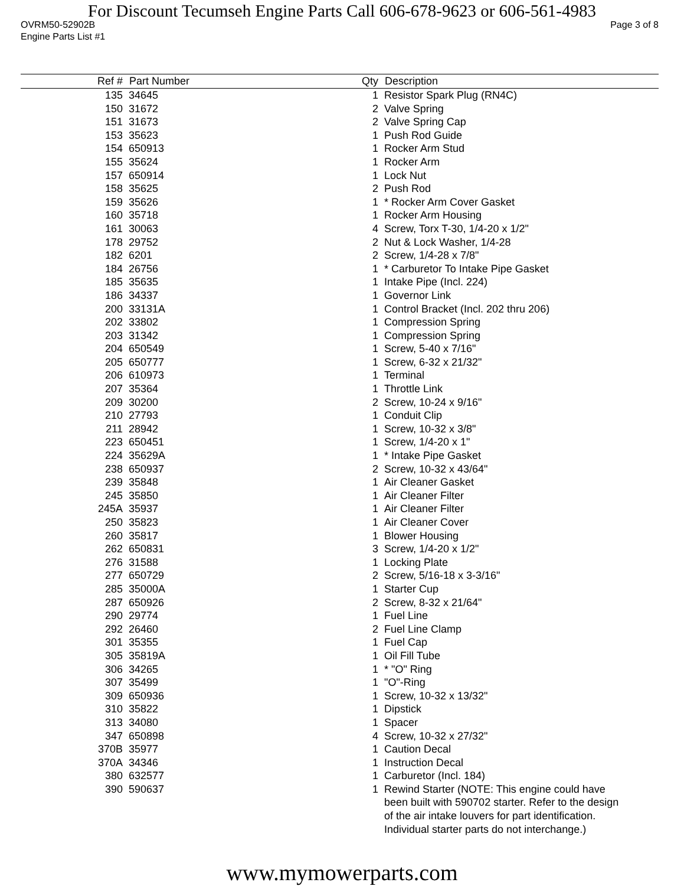For Discount Tecumseh Engine Parts Call 606-678-9623 or 606-561-4983
OVRM50-52902B Page 3 of 8
Engine Parts List #1
| Ref # | Part Number | Qty | Description |
| --- | --- | --- | --- |
| 135 | 34645 | 1 | Resistor Spark Plug (RN4C) |
| 150 | 31672 | 2 | Valve Spring |
| 151 | 31673 | 2 | Valve Spring Cap |
| 153 | 35623 | 1 | Push Rod Guide |
| 154 | 650913 | 1 | Rocker Arm Stud |
| 155 | 35624 | 1 | Rocker Arm |
| 157 | 650914 | 1 | Lock Nut |
| 158 | 35625 | 2 | Push Rod |
| 159 | 35626 | 1 | * Rocker Arm Cover Gasket |
| 160 | 35718 | 1 | Rocker Arm Housing |
| 161 | 30063 | 4 | Screw, Torx T-30, 1/4-20 x 1/2" |
| 178 | 29752 | 2 | Nut & Lock Washer, 1/4-28 |
| 182 | 6201 | 2 | Screw, 1/4-28 x 7/8" |
| 184 | 26756 | 1 | * Carburetor To Intake Pipe Gasket |
| 185 | 35635 | 1 | Intake Pipe (Incl. 224) |
| 186 | 34337 | 1 | Governor Link |
| 200 | 33131A | 1 | Control Bracket (Incl. 202 thru 206) |
| 202 | 33802 | 1 | Compression Spring |
| 203 | 31342 | 1 | Compression Spring |
| 204 | 650549 | 1 | Screw, 5-40 x 7/16" |
| 205 | 650777 | 1 | Screw, 6-32 x 21/32" |
| 206 | 610973 | 1 | Terminal |
| 207 | 35364 | 1 | Throttle Link |
| 209 | 30200 | 2 | Screw, 10-24 x 9/16" |
| 210 | 27793 | 1 | Conduit Clip |
| 211 | 28942 | 1 | Screw, 10-32 x 3/8" |
| 223 | 650451 | 1 | Screw, 1/4-20 x 1" |
| 224 | 35629A | 1 | * Intake Pipe Gasket |
| 238 | 650937 | 2 | Screw, 10-32 x 43/64" |
| 239 | 35848 | 1 | Air Cleaner Gasket |
| 245 | 35850 | 1 | Air Cleaner Filter |
| 245A | 35937 | 1 | Air Cleaner Filter |
| 250 | 35823 | 1 | Air Cleaner Cover |
| 260 | 35817 | 1 | Blower Housing |
| 262 | 650831 | 3 | Screw, 1/4-20 x 1/2" |
| 276 | 31588 | 1 | Locking Plate |
| 277 | 650729 | 2 | Screw, 5/16-18 x 3-3/16" |
| 285 | 35000A | 1 | Starter Cup |
| 287 | 650926 | 2 | Screw, 8-32 x 21/64" |
| 290 | 29774 | 1 | Fuel Line |
| 292 | 26460 | 2 | Fuel Line Clamp |
| 301 | 35355 | 1 | Fuel Cap |
| 305 | 35819A | 1 | Oil Fill Tube |
| 306 | 34265 | 1 | * "O" Ring |
| 307 | 35499 | 1 | "O"-Ring |
| 309 | 650936 | 1 | Screw, 10-32 x 13/32" |
| 310 | 35822 | 1 | Dipstick |
| 313 | 34080 | 1 | Spacer |
| 347 | 650898 | 4 | Screw, 10-32 x 27/32" |
| 370B | 35977 | 1 | Caution Decal |
| 370A | 34346 | 1 | Instruction Decal |
| 380 | 632577 | 1 | Carburetor (Incl. 184) |
| 390 | 590637 | 1 | Rewind Starter (NOTE: This engine could have been built with 590702 starter. Refer to the design of the air intake louvers for part identification. Individual starter parts do not interchange.) |
www.mymowerparts.com